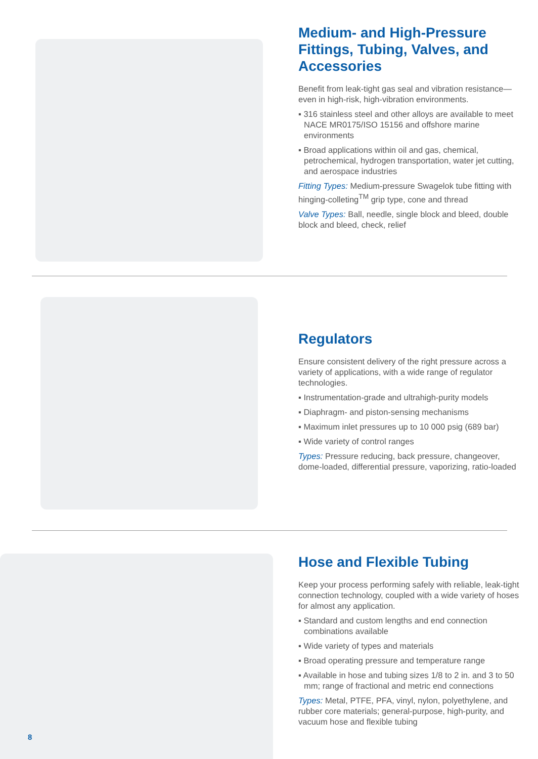Medium- and High-Pressure Fittings, Tubing, Valves, and Accessories
Benefit from leak-tight gas seal and vibration resistance—even in high-risk, high-vibration environments.
▪ 316 stainless steel and other alloys are available to meet NACE MR0175/ISO 15156 and offshore marine environments
▪ Broad applications within oil and gas, chemical, petrochemical, hydrogen transportation, water jet cutting, and aerospace industries
Fitting Types: Medium-pressure Swagelok tube fitting with hinging-colleting<sup>TM</sup> grip type, cone and thread
Valve Types: Ball, needle, single block and bleed, double block and bleed, check, relief
Regulators
Ensure consistent delivery of the right pressure across a variety of applications, with a wide range of regulator technologies.
▪ Instrumentation-grade and ultrahigh-purity models
▪ Diaphragm- and piston-sensing mechanisms
▪ Maximum inlet pressures up to 10 000 psig (689 bar)
▪ Wide variety of control ranges
Types: Pressure reducing, back pressure, changeover, dome-loaded, differential pressure, vaporizing, ratio-loaded
Hose and Flexible Tubing
Keep your process performing safely with reliable, leak-tight connection technology, coupled with a wide variety of hoses for almost any application.
▪ Standard and custom lengths and end connection combinations available
▪ Wide variety of types and materials
▪ Broad operating pressure and temperature range
▪ Available in hose and tubing sizes 1/8 to 2 in. and 3 to 50 mm; range of fractional and metric end connections
Types: Metal, PTFE, PFA, vinyl, nylon, polyethylene, and rubber core materials; general-purpose, high-purity, and vacuum hose and flexible tubing
8